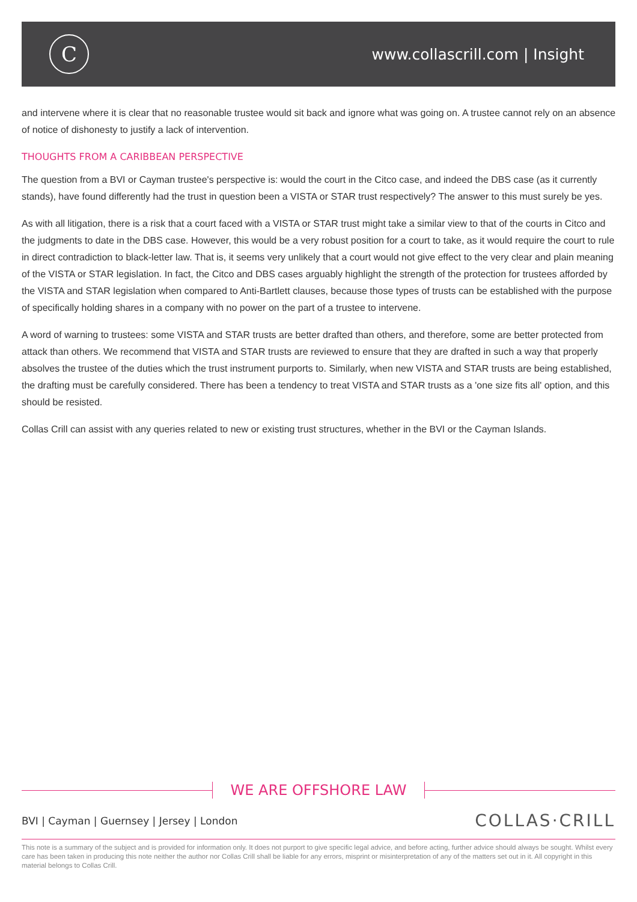C
www.collascrill.com | Insight
and intervene where it is clear that no reasonable trustee would sit back and ignore what was going on. A trustee cannot rely on an absence of notice of dishonesty to justify a lack of intervention.
THOUGHTS FROM A CARIBBEAN PERSPECTIVE
The question from a BVI or Cayman trustee's perspective is: would the court in the Citco case, and indeed the DBS case (as it currently stands), have found differently had the trust in question been a VISTA or STAR trust respectively? The answer to this must surely be yes.
As with all litigation, there is a risk that a court faced with a VISTA or STAR trust might take a similar view to that of the courts in Citco and the judgments to date in the DBS case. However, this would be a very robust position for a court to take, as it would require the court to rule in direct contradiction to black-letter law. That is, it seems very unlikely that a court would not give effect to the very clear and plain meaning of the VISTA or STAR legislation. In fact, the Citco and DBS cases arguably highlight the strength of the protection for trustees afforded by the VISTA and STAR legislation when compared to Anti-Bartlett clauses, because those types of trusts can be established with the purpose of specifically holding shares in a company with no power on the part of a trustee to intervene.
A word of warning to trustees: some VISTA and STAR trusts are better drafted than others, and therefore, some are better protected from attack than others. We recommend that VISTA and STAR trusts are reviewed to ensure that they are drafted in such a way that properly absolves the trustee of the duties which the trust instrument purports to. Similarly, when new VISTA and STAR trusts are being established, the drafting must be carefully considered. There has been a tendency to treat VISTA and STAR trusts as a 'one size fits all' option, and this should be resisted.
Collas Crill can assist with any queries related to new or existing trust structures, whether in the BVI or the Cayman Islands.
WE ARE OFFSHORE LAW
BVI | Cayman | Guernsey | Jersey | London
COLLAS·CRILL
This note is a summary of the subject and is provided for information only. It does not purport to give specific legal advice, and before acting, further advice should always be sought. Whilst every care has been taken in producing this note neither the author nor Collas Crill shall be liable for any errors, misprint or misinterpretation of any of the matters set out in it. All copyright in this material belongs to Collas Crill.